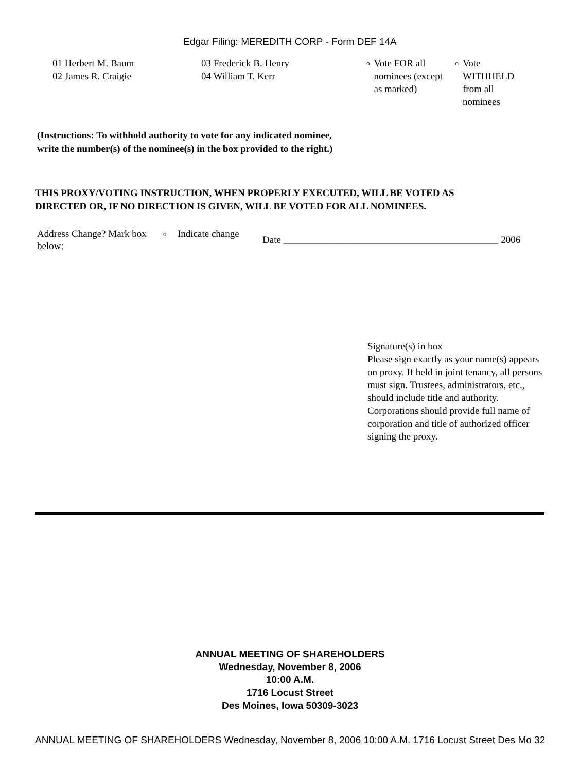Edgar Filing: MEREDITH CORP - Form DEF 14A
| 01 Herbert M. Baum 02 James R. Craigie | 03 Frederick B. Henry 04 William T. Kerr |
| o | Vote FOR all nominees (except as marked) | o | Vote WITHHELD from all nominees |
(Instructions: To withhold authority to vote for any indicated nominee,
write the number(s) of the nominee(s) in the box provided to the right.)
THIS PROXY/VOTING INSTRUCTION, WHEN PROPERLY EXECUTED, WILL BE VOTED AS
DIRECTED OR, IF NO DIRECTION IS GIVEN, WILL BE VOTED FOR ALL NOMINEES.
Address Change? Mark box below:
o
Indicate change
Date ____________________________________________ 2006
Signature(s) in box
Please sign exactly as your name(s) appears on proxy. If held in joint tenancy, all persons must sign. Trustees, administrators, etc., should include title and authority. Corporations should provide full name of corporation and title of authorized officer signing the proxy.
ANNUAL MEETING OF SHAREHOLDERS
Wednesday, November 8, 2006
10:00 A.M.
1716 Locust Street
Des Moines, Iowa 50309-3023
ANNUAL MEETING OF SHAREHOLDERS Wednesday, November 8, 2006 10:00 A.M. 1716 Locust Street Des Mo 32